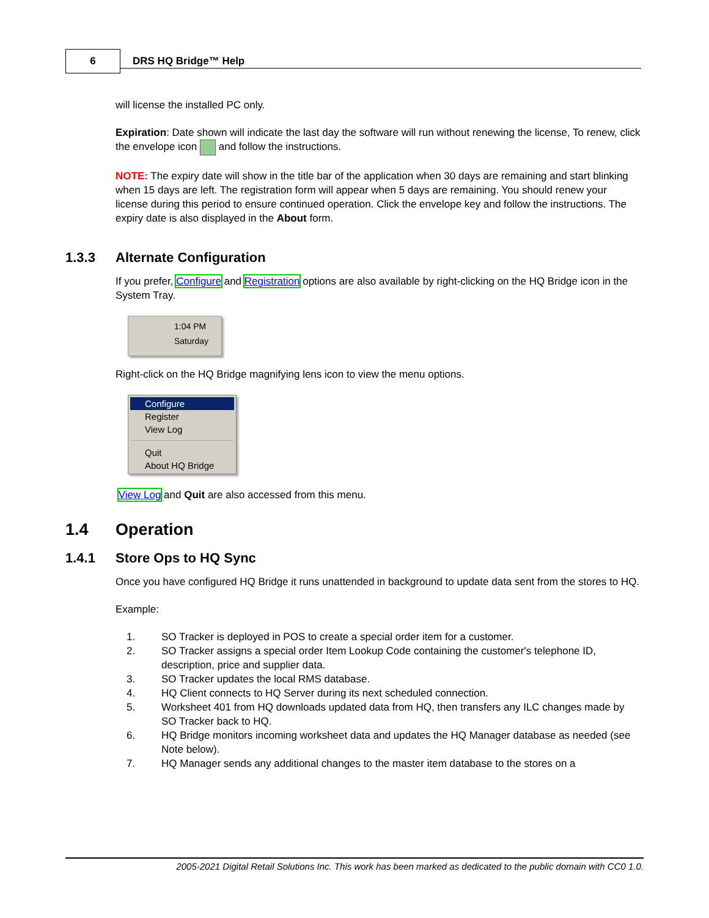6 DRS HQ Bridge™ Help
will license the installed PC only.
Expiration: Date shown will indicate the last day the software will run without renewing the license, To renew, click the envelope icon and follow the instructions.
NOTE: The expiry date will show in the title bar of the application when 30 days are remaining and start blinking when 15 days are left. The registration form will appear when 5 days are remaining. You should renew your license during this period to ensure continued operation. Click the envelope key and follow the instructions. The expiry date is also displayed in the About form.
1.3.3 Alternate Configuration
If you prefer, Configure and Registration options are also available by right-clicking on the HQ Bridge icon in the System Tray.
1:04 PM
Saturday
Right-click on the HQ Bridge magnifying lens icon to view the menu options.
Configure
Register
View Log
Quit
About HQ Bridge
View Log and Quit are also accessed from this menu.
1.4 Operation
1.4.1 Store Ops to HQ Sync
Once you have configured HQ Bridge it runs unattended in background to update data sent from the stores to HQ.
Example:
1. SO Tracker is deployed in POS to create a special order item for a customer.
2. SO Tracker assigns a special order Item Lookup Code containing the customer's telephone ID, description, price and supplier data.
3. SO Tracker updates the local RMS database.
4. HQ Client connects to HQ Server during its next scheduled connection.
5. Worksheet 401 from HQ downloads updated data from HQ, then transfers any ILC changes made by SO Tracker back to HQ.
6. HQ Bridge monitors incoming worksheet data and updates the HQ Manager database as needed (see Note below).
7. HQ Manager sends any additional changes to the master item database to the stores on a
2005-2021 Digital Retail Solutions Inc. This work has been marked as dedicated to the public domain with CC0 1.0.